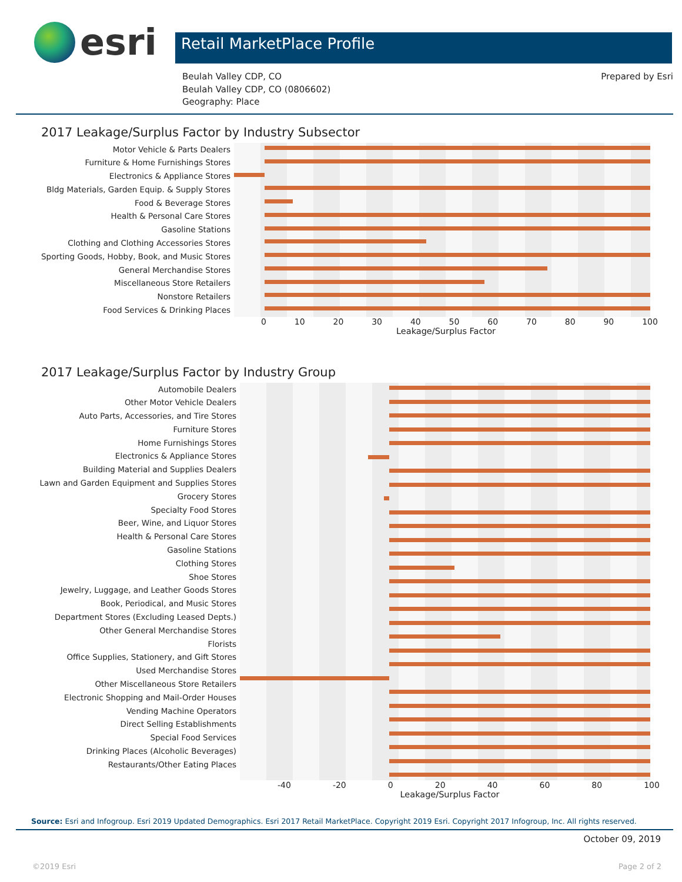esri
Retail MarketPlace Profile
Beulah Valley CDP, CO
Beulah Valley CDP, CO (0806602)
Geography: Place
Prepared by Esri
2017 Leakage/Surplus Factor by Industry Subsector
Motor Vehicle & Parts Dealers
Furniture & Home Furnishings Stores
Electronics & Appliance Stores
Bldg Materials, Garden Equip. & Supply Stores
Food & Beverage Stores
Health & Personal Care Stores
Gasoline Stations
Clothing and Clothing Accessories Stores
Sporting Goods, Hobby, Book, and Music Stores
General Merchandise Stores
Miscellaneous Store Retailers
Nonstore Retailers
Food Services & Drinking Places
0 10 20 30 40 50 60 70 80 90 100
Leakage/Surplus Factor
2017 Leakage/Surplus Factor by Industry Group
Automobile Dealers
Other Motor Vehicle Dealers
Auto Parts, Accessories, and Tire Stores
Furniture Stores
Home Furnishings Stores
Electronics & Appliance Stores
Building Material and Supplies Dealers
Lawn and Garden Equipment and Supplies Stores
Grocery Stores
Specialty Food Stores
Beer, Wine, and Liquor Stores
Health & Personal Care Stores
Gasoline Stations
Clothing Stores
Shoe Stores
Jewelry, Luggage, and Leather Goods Stores
Book, Periodical, and Music Stores
Department Stores (Excluding Leased Depts.)
Other General Merchandise Stores
Florists
Office Supplies, Stationery, and Gift Stores
Used Merchandise Stores
Other Miscellaneous Store Retailers
Electronic Shopping and Mail-Order Houses
Vending Machine Operators
Direct Selling Establishments
Special Food Services
Drinking Places (Alcoholic Beverages)
Restaurants/Other Eating Places
-40 -20 0 20 40 60 80 100
Leakage/Surplus Factor
Source: Esri and Infogroup. Esri 2019 Updated Demographics. Esri 2017 Retail MarketPlace. Copyright 2019 Esri. Copyright 2017 Infogroup, Inc. All rights reserved.
October 09, 2019
©2019 Esri Page 2 of 2